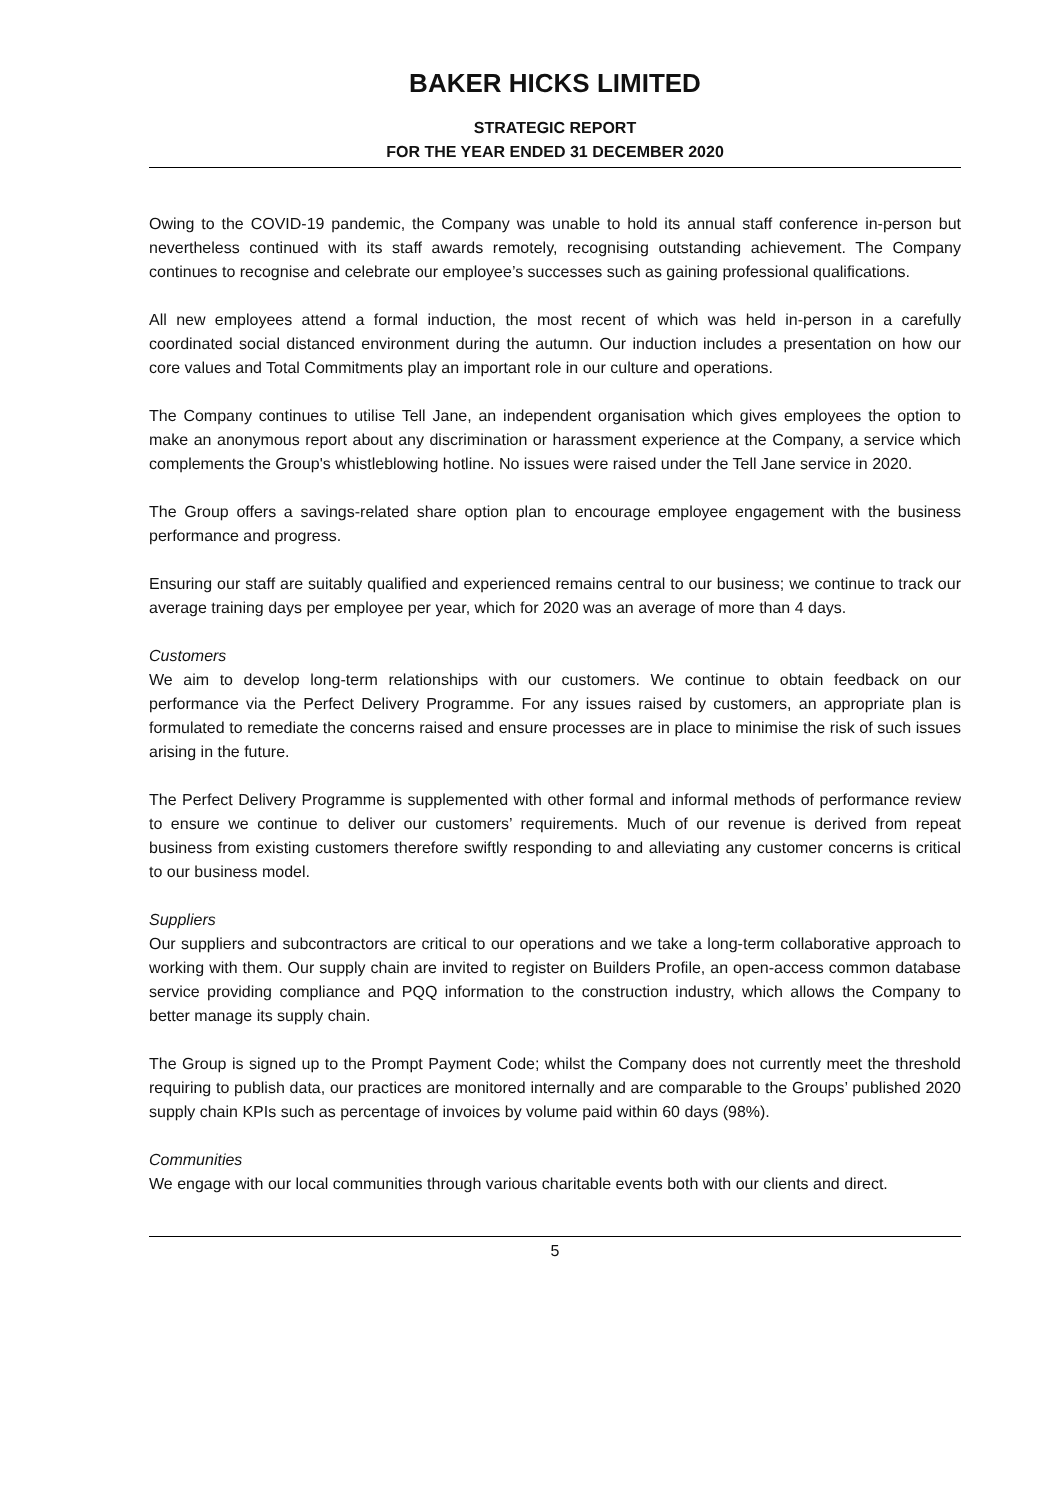BAKER HICKS LIMITED
STRATEGIC REPORT
FOR THE YEAR ENDED 31 DECEMBER 2020
Owing to the COVID-19 pandemic, the Company was unable to hold its annual staff conference in-person but nevertheless continued with its staff awards remotely, recognising outstanding achievement. The Company continues to recognise and celebrate our employee’s successes such as gaining professional qualifications.
All new employees attend a formal induction, the most recent of which was held in-person in a carefully coordinated social distanced environment during the autumn. Our induction includes a presentation on how our core values and Total Commitments play an important role in our culture and operations.
The Company continues to utilise Tell Jane, an independent organisation which gives employees the option to make an anonymous report about any discrimination or harassment experience at the Company, a service which complements the Group's whistleblowing hotline. No issues were raised under the Tell Jane service in 2020.
The Group offers a savings-related share option plan to encourage employee engagement with the business performance and progress.
Ensuring our staff are suitably qualified and experienced remains central to our business; we continue to track our average training days per employee per year, which for 2020 was an average of more than 4 days.
Customers
We aim to develop long-term relationships with our customers. We continue to obtain feedback on our performance via the Perfect Delivery Programme. For any issues raised by customers, an appropriate plan is formulated to remediate the concerns raised and ensure processes are in place to minimise the risk of such issues arising in the future.
The Perfect Delivery Programme is supplemented with other formal and informal methods of performance review to ensure we continue to deliver our customers’ requirements. Much of our revenue is derived from repeat business from existing customers therefore swiftly responding to and alleviating any customer concerns is critical to our business model.
Suppliers
Our suppliers and subcontractors are critical to our operations and we take a long-term collaborative approach to working with them. Our supply chain are invited to register on Builders Profile, an open-access common database service providing compliance and PQQ information to the construction industry, which allows the Company to better manage its supply chain.
The Group is signed up to the Prompt Payment Code; whilst the Company does not currently meet the threshold requiring to publish data, our practices are monitored internally and are comparable to the Groups’ published 2020 supply chain KPIs such as percentage of invoices by volume paid within 60 days (98%).
Communities
We engage with our local communities through various charitable events both with our clients and direct.
5